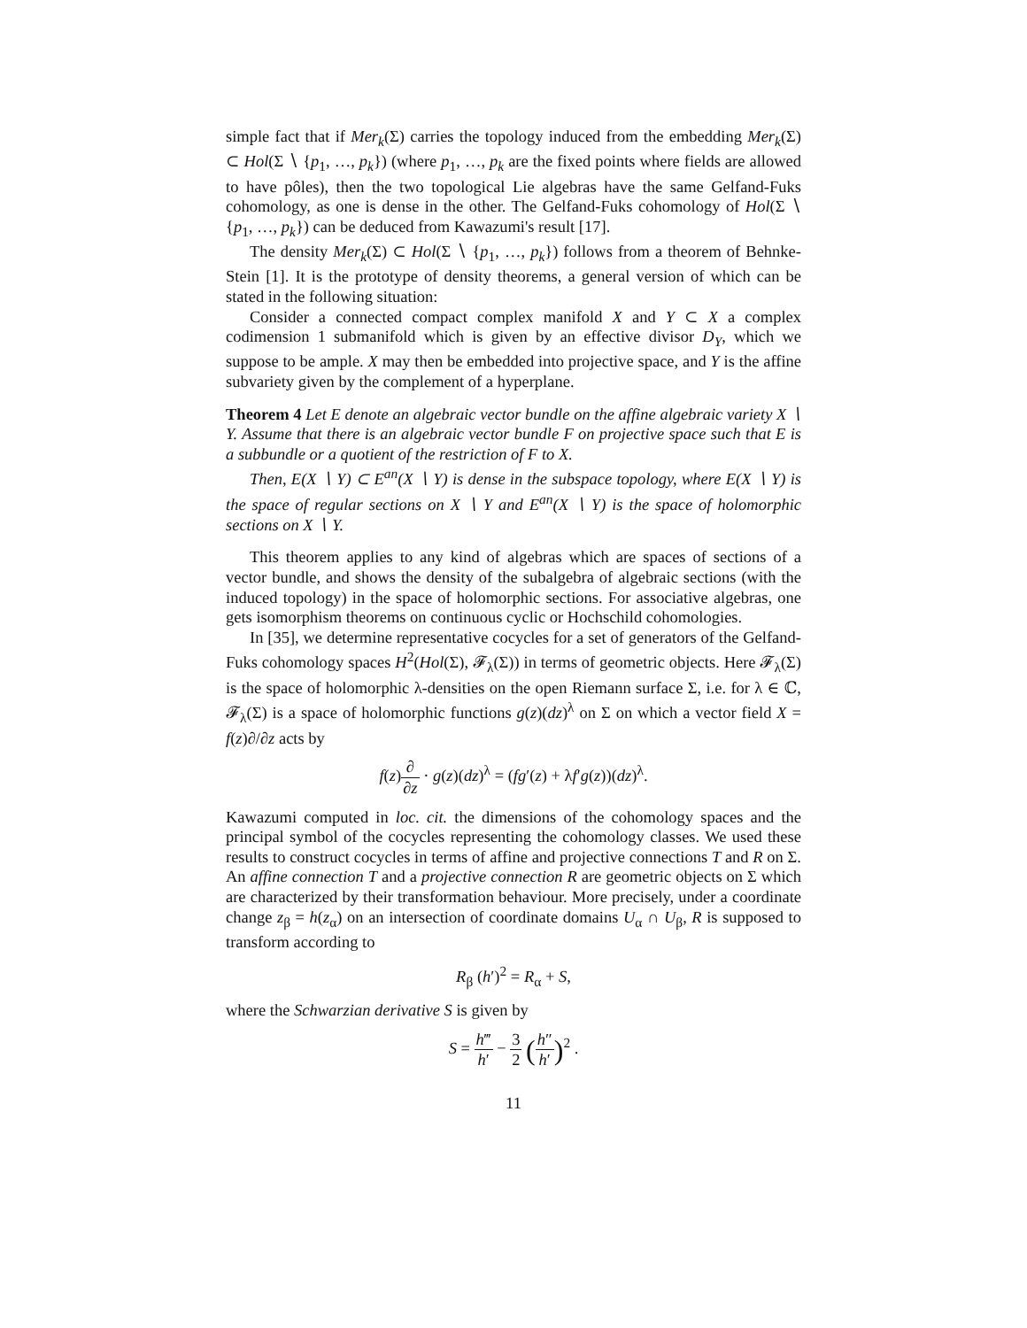simple fact that if Mer<sub>k</sub>(Σ) carries the topology induced from the embedding Mer<sub>k</sub>(Σ) ⊂ Hol(Σ ∖ {p<sub>1</sub>, …, p<sub>k</sub>}) (where p<sub>1</sub>, …, p<sub>k</sub> are the fixed points where fields are allowed to have pôles), then the two topological Lie algebras have the same Gelfand-Fuks cohomology, as one is dense in the other. The Gelfand-Fuks cohomology of Hol(Σ ∖ {p<sub>1</sub>, …, p<sub>k</sub>}) can be deduced from Kawazumi's result [17].
The density Mer<sub>k</sub>(Σ) ⊂ Hol(Σ ∖ {p<sub>1</sub>, …, p<sub>k</sub>}) follows from a theorem of Behnke-Stein [1]. It is the prototype of density theorems, a general version of which can be stated in the following situation:
Consider a connected compact complex manifold X and Y ⊂ X a complex codimension 1 submanifold which is given by an effective divisor D<sub>Y</sub>, which we suppose to be ample. X may then be embedded into projective space, and Y is the affine subvariety given by the complement of a hyperplane.
Theorem 4 Let E denote an algebraic vector bundle on the affine algebraic variety X ∖ Y. Assume that there is an algebraic vector bundle F on projective space such that E is a subbundle or a quotient of the restriction of F to X.
Then, E(X ∖ Y) ⊂ E<sup>an</sup>(X ∖ Y) is dense in the subspace topology, where E(X ∖ Y) is the space of regular sections on X ∖ Y and E<sup>an</sup>(X ∖ Y) is the space of holomorphic sections on X ∖ Y.
This theorem applies to any kind of algebras which are spaces of sections of a vector bundle, and shows the density of the subalgebra of algebraic sections (with the induced topology) in the space of holomorphic sections. For associative algebras, one gets isomorphism theorems on continuous cyclic or Hochschild cohomologies.
In [35], we determine representative cocycles for a set of generators of the Gelfand-Fuks cohomology spaces H<sup>2</sup>(Hol(Σ), 𝓕<sub>λ</sub>(Σ)) in terms of geometric objects. Here 𝓕<sub>λ</sub>(Σ) is the space of holomorphic λ-densities on the open Riemann surface Σ, i.e. for λ ∈ ℂ, 𝓕<sub>λ</sub>(Σ) is a space of holomorphic functions g(z)(dz)<sup>λ</sup> on Σ on which a vector field X = f(z)∂/∂z acts by
f(z)∂ ∂z · g(z)(dz)<sup>λ</sup> = (fg′(z) + λf′g(z))(dz)<sup>λ</sup>.
Kawazumi computed in loc. cit. the dimensions of the cohomology spaces and the principal symbol of the cocycles representing the cohomology classes. We used these results to construct cocycles in terms of affine and projective connections T and R on Σ. An affine connection T and a projective connection R are geometric objects on Σ which are characterized by their transformation behaviour. More precisely, under a coordinate change z<sub>β</sub> = h(z<sub>α</sub>) on an intersection of coordinate domains U<sub>α</sub> ∩ U<sub>β</sub>, R is supposed to transform according to
R<sub>β</sub> (h′)<sup>2</sup> = R<sub>α</sub> + S,
where the Schwarzian derivative S is given by
S = h‴ h′ − 3 2 (h″ h′)<sup>2</sup> .
11